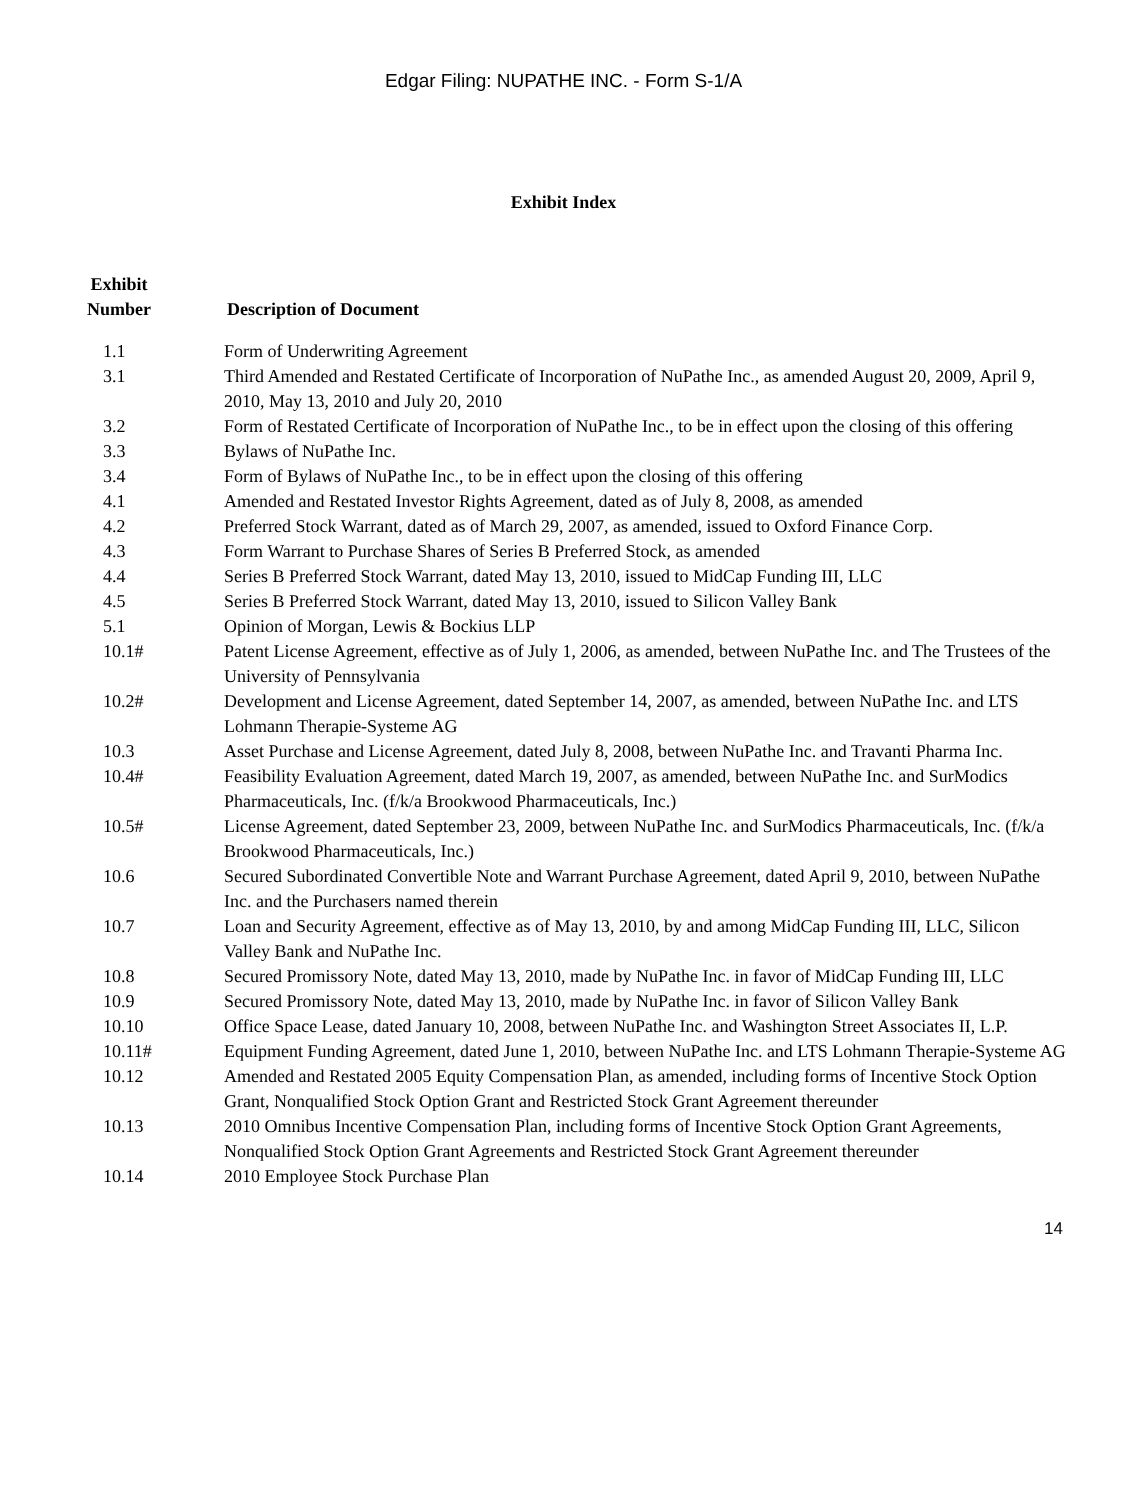Edgar Filing: NUPATHE INC. - Form S-1/A
Exhibit Index
| Exhibit Number | Description of Document |
| --- | --- |
| 1.1 | Form of Underwriting Agreement |
| 3.1 | Third Amended and Restated Certificate of Incorporation of NuPathe Inc., as amended August 20, 2009, April 9, 2010, May 13, 2010 and July 20, 2010 |
| 3.2 | Form of Restated Certificate of Incorporation of NuPathe Inc., to be in effect upon the closing of this offering |
| 3.3 | Bylaws of NuPathe Inc. |
| 3.4 | Form of Bylaws of NuPathe Inc., to be in effect upon the closing of this offering |
| 4.1 | Amended and Restated Investor Rights Agreement, dated as of July 8, 2008, as amended |
| 4.2 | Preferred Stock Warrant, dated as of March 29, 2007, as amended, issued to Oxford Finance Corp. |
| 4.3 | Form Warrant to Purchase Shares of Series B Preferred Stock, as amended |
| 4.4 | Series B Preferred Stock Warrant, dated May 13, 2010, issued to MidCap Funding III, LLC |
| 4.5 | Series B Preferred Stock Warrant, dated May 13, 2010, issued to Silicon Valley Bank |
| 5.1 | Opinion of Morgan, Lewis & Bockius LLP |
| 10.1# | Patent License Agreement, effective as of July 1, 2006, as amended, between NuPathe Inc. and The Trustees of the University of Pennsylvania |
| 10.2# | Development and License Agreement, dated September 14, 2007, as amended, between NuPathe Inc. and LTS Lohmann Therapie-Systeme AG |
| 10.3 | Asset Purchase and License Agreement, dated July 8, 2008, between NuPathe Inc. and Travanti Pharma Inc. |
| 10.4# | Feasibility Evaluation Agreement, dated March 19, 2007, as amended, between NuPathe Inc. and SurModics Pharmaceuticals, Inc. (f/k/a Brookwood Pharmaceuticals, Inc.) |
| 10.5# | License Agreement, dated September 23, 2009, between NuPathe Inc. and SurModics Pharmaceuticals, Inc. (f/k/a Brookwood Pharmaceuticals, Inc.) |
| 10.6 | Secured Subordinated Convertible Note and Warrant Purchase Agreement, dated April 9, 2010, between NuPathe Inc. and the Purchasers named therein |
| 10.7 | Loan and Security Agreement, effective as of May 13, 2010, by and among MidCap Funding III, LLC, Silicon Valley Bank and NuPathe Inc. |
| 10.8 | Secured Promissory Note, dated May 13, 2010, made by NuPathe Inc. in favor of MidCap Funding III, LLC |
| 10.9 | Secured Promissory Note, dated May 13, 2010, made by NuPathe Inc. in favor of Silicon Valley Bank |
| 10.10 | Office Space Lease, dated January 10, 2008, between NuPathe Inc. and Washington Street Associates II, L.P. |
| 10.11# | Equipment Funding Agreement, dated June 1, 2010, between NuPathe Inc. and LTS Lohmann Therapie-Systeme AG |
| 10.12 | Amended and Restated 2005 Equity Compensation Plan, as amended, including forms of Incentive Stock Option Grant, Nonqualified Stock Option Grant and Restricted Stock Grant Agreement thereunder |
| 10.13 | 2010 Omnibus Incentive Compensation Plan, including forms of Incentive Stock Option Grant Agreements, Nonqualified Stock Option Grant Agreements and Restricted Stock Grant Agreement thereunder |
| 10.14 | 2010 Employee Stock Purchase Plan |
14